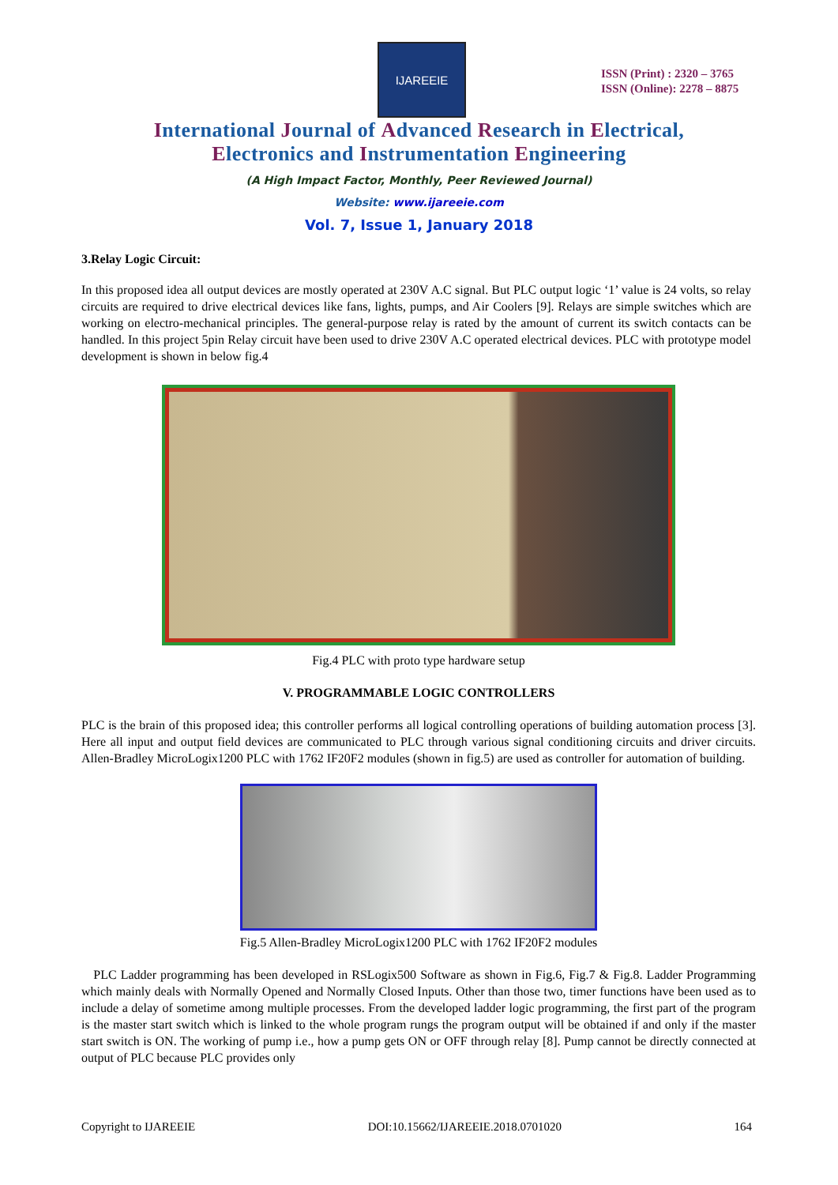IJAREEIE
ISSN (Print) : 2320 – 3765
ISSN (Online): 2278 – 8875
International Journal of Advanced Research in Electrical,
Electronics and Instrumentation Engineering
(A High Impact Factor, Monthly, Peer Reviewed Journal)
Website: www.ijareeie.com
Vol. 7, Issue 1, January 2018
3.Relay Logic Circuit:
In this proposed idea all output devices are mostly operated at 230V A.C signal. But PLC output logic ‘1’ value is 24 volts, so relay circuits are required to drive electrical devices like fans, lights, pumps, and Air Coolers [9]. Relays are simple switches which are working on electro-mechanical principles. The general-purpose relay is rated by the amount of current its switch contacts can be handled. In this project 5pin Relay circuit have been used to drive 230V A.C operated electrical devices. PLC with prototype model development is shown in below fig.4
Fig.4 PLC with proto type hardware setup
V. PROGRAMMABLE LOGIC CONTROLLERS
PLC is the brain of this proposed idea; this controller performs all logical controlling operations of building automation process [3]. Here all input and output field devices are communicated to PLC through various signal conditioning circuits and driver circuits. Allen-Bradley MicroLogix1200 PLC with 1762 IF20F2 modules (shown in fig.5) are used as controller for automation of building.
Fig.5 Allen-Bradley MicroLogix1200 PLC with 1762 IF20F2 modules
PLC Ladder programming has been developed in RSLogix500 Software as shown in Fig.6, Fig.7 & Fig.8. Ladder Programming which mainly deals with Normally Opened and Normally Closed Inputs. Other than those two, timer functions have been used as to include a delay of sometime among multiple processes. From the developed ladder logic programming, the first part of the program is the master start switch which is linked to the whole program rungs the program output will be obtained if and only if the master start switch is ON. The working of pump i.e., how a pump gets ON or OFF through relay [8]. Pump cannot be directly connected at output of PLC because PLC provides only
Copyright to IJAREEIE DOI:10.15662/IJAREEIE.2018.0701020 164